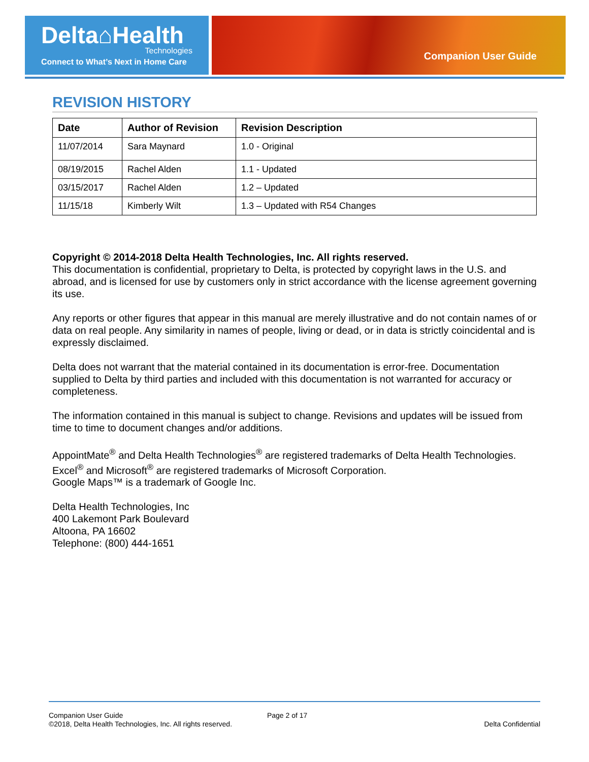Delta⌂Health
Technologies
Connect to What’s Next in Home Care
Companion User Guide
REVISION HISTORY
| Date | Author of Revision | Revision Description |
| --- | --- | --- |
| 11/07/2014 | Sara Maynard | 1.0 - Original |
| 08/19/2015 | Rachel Alden | 1.1 - Updated |
| 03/15/2017 | Rachel Alden | 1.2 – Updated |
| 11/15/18 | Kimberly Wilt | 1.3 – Updated with R54 Changes |
Copyright © 2014-2018 Delta Health Technologies, Inc. All rights reserved.
This documentation is confidential, proprietary to Delta, is protected by copyright laws in the U.S. and abroad, and is licensed for use by customers only in strict accordance with the license agreement governing its use.
Any reports or other figures that appear in this manual are merely illustrative and do not contain names of or data on real people. Any similarity in names of people, living or dead, or in data is strictly coincidental and is expressly disclaimed.
Delta does not warrant that the material contained in its documentation is error-free. Documentation supplied to Delta by third parties and included with this documentation is not warranted for accuracy or completeness.
The information contained in this manual is subject to change. Revisions and updates will be issued from time to time to document changes and/or additions.
AppointMate<sup>®</sup> and Delta Health Technologies<sup>®</sup> are registered trademarks of Delta Health Technologies.
Excel<sup>®</sup> and Microsoft<sup>®</sup> are registered trademarks of Microsoft Corporation.
Google Maps™ is a trademark of Google Inc.
Delta Health Technologies, Inc
400 Lakemont Park Boulevard
Altoona, PA 16602
Telephone: (800) 444-1651
Companion User Guide Page 2 of 17
©2018, Delta Health Technologies, Inc. All rights reserved. Delta Confidential